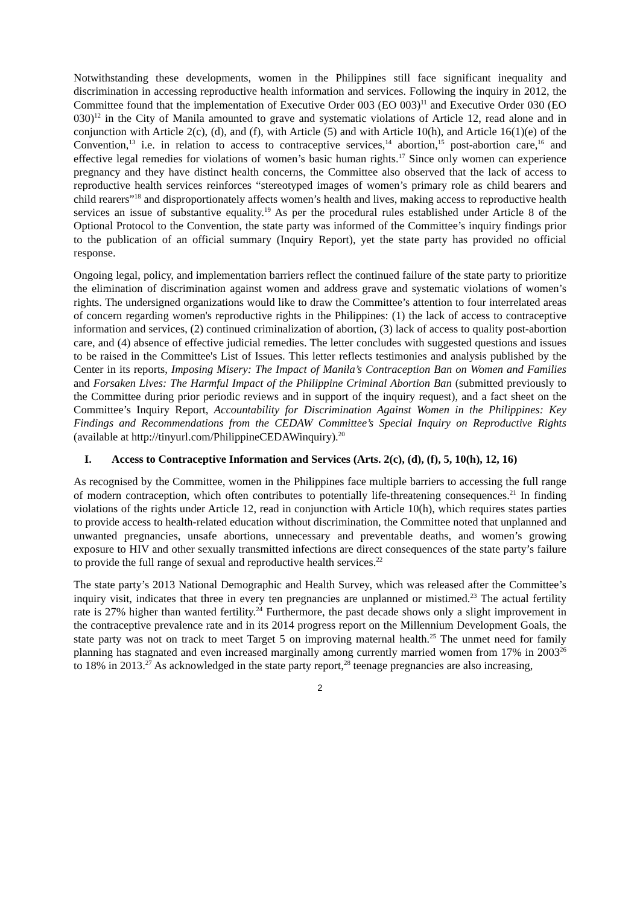Notwithstanding these developments, women in the Philippines still face significant inequality and discrimination in accessing reproductive health information and services. Following the inquiry in 2012, the Committee found that the implementation of Executive Order 003 (EO 003)<sup>11</sup> and Executive Order 030 (EO 030)<sup>12</sup> in the City of Manila amounted to grave and systematic violations of Article 12, read alone and in conjunction with Article 2(c), (d), and (f), with Article (5) and with Article 10(h), and Article 16(1)(e) of the Convention,<sup>13</sup> i.e. in relation to access to contraceptive services,<sup>14</sup> abortion,<sup>15</sup> post-abortion care,<sup>16</sup> and effective legal remedies for violations of women’s basic human rights.<sup>17</sup> Since only women can experience pregnancy and they have distinct health concerns, the Committee also observed that the lack of access to reproductive health services reinforces “stereotyped images of women’s primary role as child bearers and child rearers”<sup>18</sup> and disproportionately affects women’s health and lives, making access to reproductive health services an issue of substantive equality.<sup>19</sup> As per the procedural rules established under Article 8 of the Optional Protocol to the Convention, the state party was informed of the Committee’s inquiry findings prior to the publication of an official summary (Inquiry Report), yet the state party has provided no official response.
Ongoing legal, policy, and implementation barriers reflect the continued failure of the state party to prioritize the elimination of discrimination against women and address grave and systematic violations of women’s rights. The undersigned organizations would like to draw the Committee’s attention to four interrelated areas of concern regarding women's reproductive rights in the Philippines: (1) the lack of access to contraceptive information and services, (2) continued criminalization of abortion, (3) lack of access to quality post-abortion care, and (4) absence of effective judicial remedies. The letter concludes with suggested questions and issues to be raised in the Committee's List of Issues. This letter reflects testimonies and analysis published by the Center in its reports, Imposing Misery: The Impact of Manila’s Contraception Ban on Women and Families and Forsaken Lives: The Harmful Impact of the Philippine Criminal Abortion Ban (submitted previously to the Committee during prior periodic reviews and in support of the inquiry request), and a fact sheet on the Committee’s Inquiry Report, Accountability for Discrimination Against Women in the Philippines: Key Findings and Recommendations from the CEDAW Committee’s Special Inquiry on Reproductive Rights (available at http://tinyurl.com/PhilippineCEDAWinquiry).<sup>20</sup>
I. Access to Contraceptive Information and Services (Arts. 2(c), (d), (f), 5, 10(h), 12, 16)
As recognised by the Committee, women in the Philippines face multiple barriers to accessing the full range of modern contraception, which often contributes to potentially life-threatening consequences.<sup>21</sup> In finding violations of the rights under Article 12, read in conjunction with Article 10(h), which requires states parties to provide access to health-related education without discrimination, the Committee noted that unplanned and unwanted pregnancies, unsafe abortions, unnecessary and preventable deaths, and women’s growing exposure to HIV and other sexually transmitted infections are direct consequences of the state party’s failure to provide the full range of sexual and reproductive health services.<sup>22</sup>
The state party’s 2013 National Demographic and Health Survey, which was released after the Committee’s inquiry visit, indicates that three in every ten pregnancies are unplanned or mistimed.<sup>23</sup> The actual fertility rate is 27% higher than wanted fertility.<sup>24</sup> Furthermore, the past decade shows only a slight improvement in the contraceptive prevalence rate and in its 2014 progress report on the Millennium Development Goals, the state party was not on track to meet Target 5 on improving maternal health.<sup>25</sup> The unmet need for family planning has stagnated and even increased marginally among currently married women from 17% in 2003<sup>26</sup> to 18% in 2013.<sup>27</sup> As acknowledged in the state party report,<sup>28</sup> teenage pregnancies are also increasing,
2